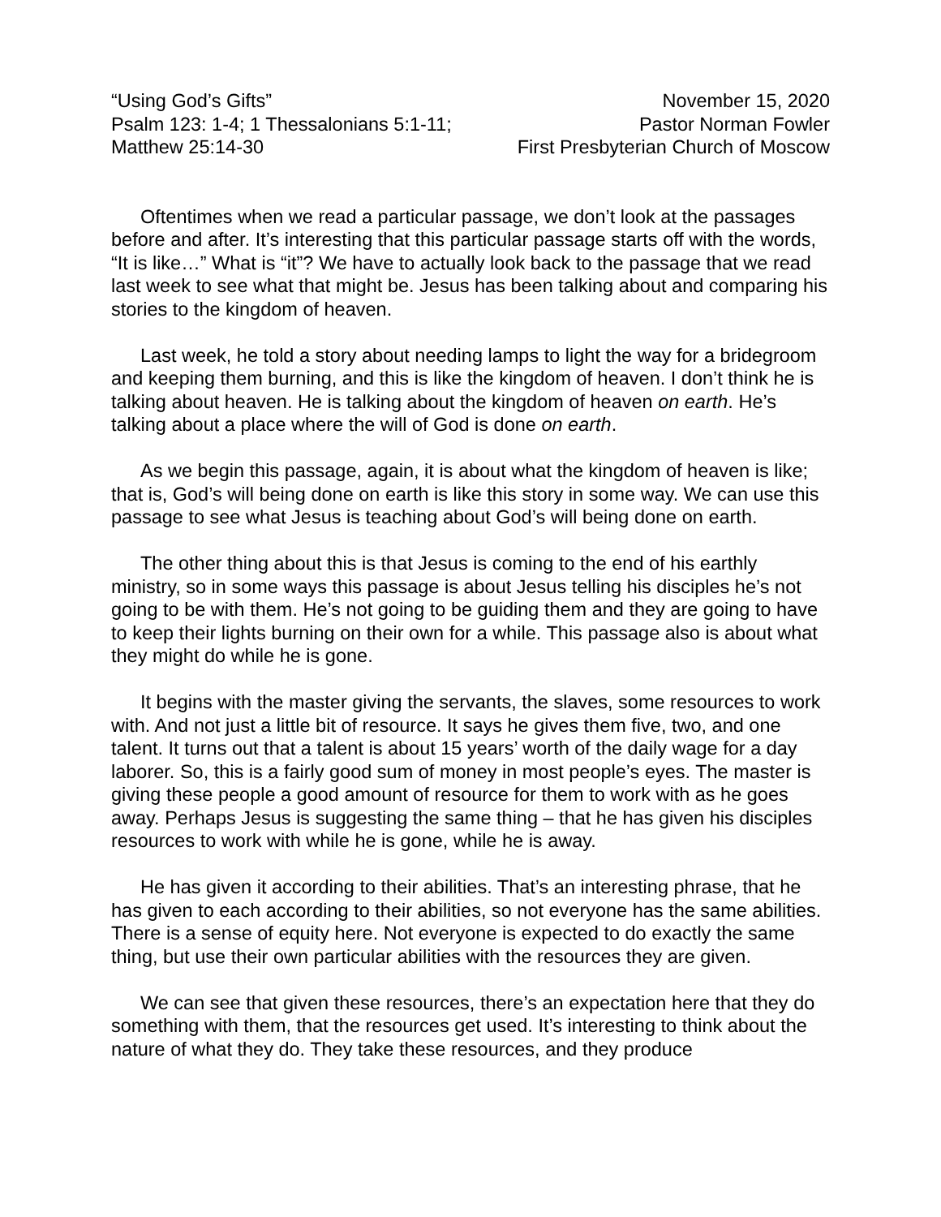“Using God’s Gifts”
Psalm 123: 1-4; 1 Thessalonians 5:1-11;
Matthew 25:14-30
November 15, 2020
Pastor Norman Fowler
First Presbyterian Church of Moscow
Oftentimes when we read a particular passage, we don’t look at the passages before and after. It’s interesting that this particular passage starts off with the words, “It is like…” What is “it”? We have to actually look back to the passage that we read last week to see what that might be. Jesus has been talking about and comparing his stories to the kingdom of heaven.
Last week, he told a story about needing lamps to light the way for a bridegroom and keeping them burning, and this is like the kingdom of heaven. I don’t think he is talking about heaven. He is talking about the kingdom of heaven on earth. He’s talking about a place where the will of God is done on earth.
As we begin this passage, again, it is about what the kingdom of heaven is like; that is, God’s will being done on earth is like this story in some way. We can use this passage to see what Jesus is teaching about God’s will being done on earth.
The other thing about this is that Jesus is coming to the end of his earthly ministry, so in some ways this passage is about Jesus telling his disciples he’s not going to be with them. He’s not going to be guiding them and they are going to have to keep their lights burning on their own for a while. This passage also is about what they might do while he is gone.
It begins with the master giving the servants, the slaves, some resources to work with. And not just a little bit of resource. It says he gives them five, two, and one talent. It turns out that a talent is about 15 years’ worth of the daily wage for a day laborer. So, this is a fairly good sum of money in most people’s eyes. The master is giving these people a good amount of resource for them to work with as he goes away. Perhaps Jesus is suggesting the same thing – that he has given his disciples resources to work with while he is gone, while he is away.
He has given it according to their abilities. That’s an interesting phrase, that he has given to each according to their abilities, so not everyone has the same abilities. There is a sense of equity here. Not everyone is expected to do exactly the same thing, but use their own particular abilities with the resources they are given.
We can see that given these resources, there’s an expectation here that they do something with them, that the resources get used. It’s interesting to think about the nature of what they do. They take these resources, and they produce